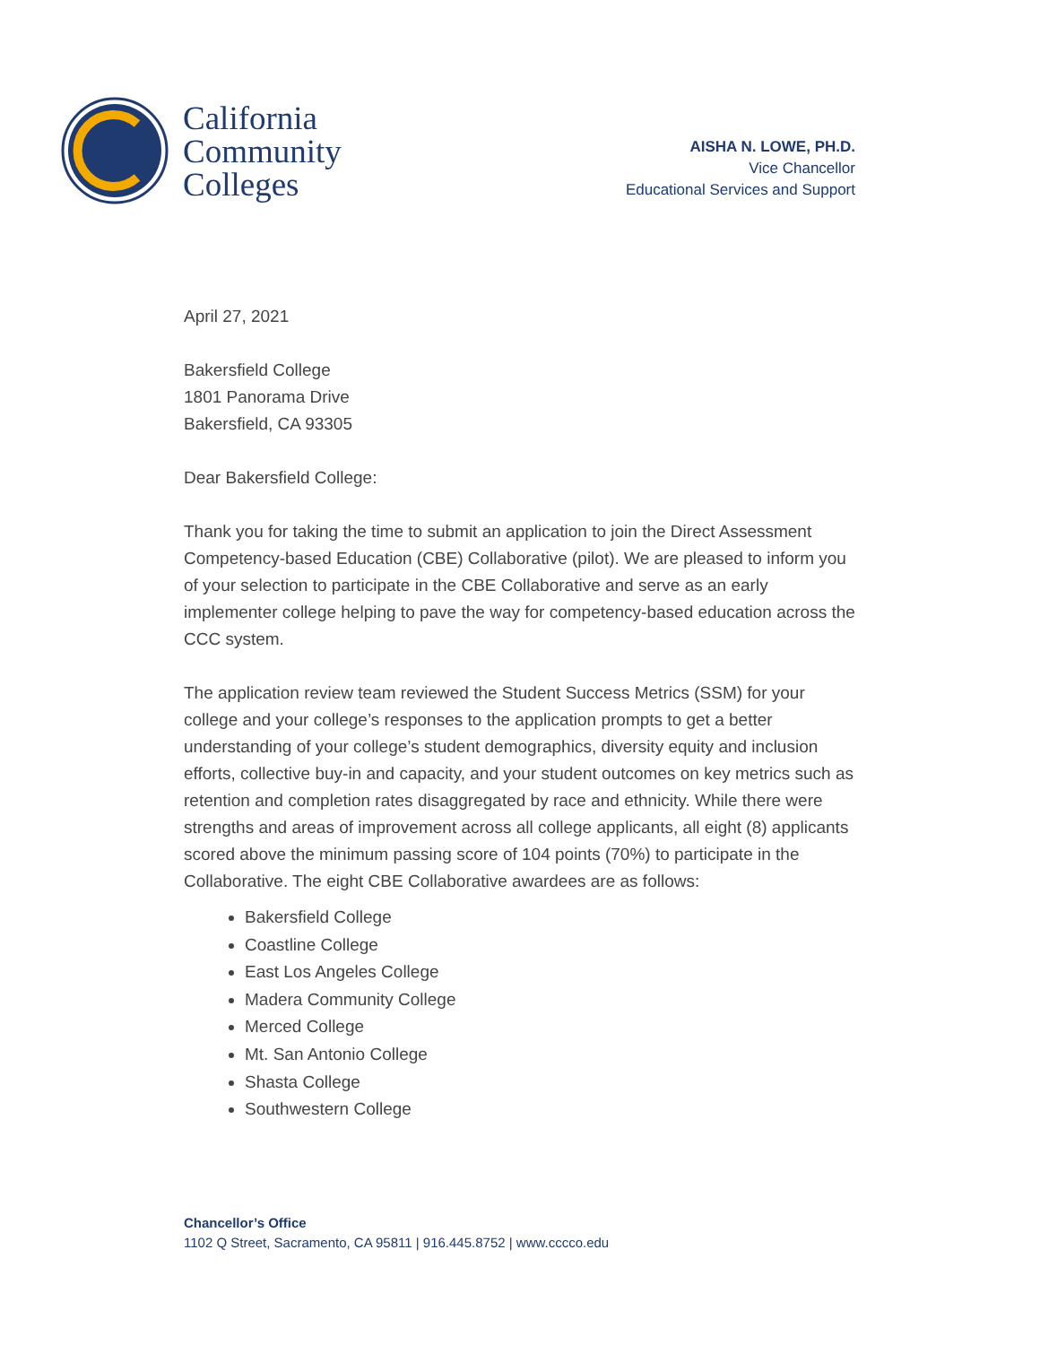California
Community
Colleges
AISHA N. LOWE, PH.D.
Vice Chancellor
Educational Services and Support
April 27, 2021
Bakersfield College
1801 Panorama Drive
Bakersfield, CA 93305
Dear Bakersfield College:
Thank you for taking the time to submit an application to join the Direct Assessment Competency-based Education (CBE) Collaborative (pilot). We are pleased to inform you of your selection to participate in the CBE Collaborative and serve as an early implementer college helping to pave the way for competency-based education across the CCC system.
The application review team reviewed the Student Success Metrics (SSM) for your college and your college’s responses to the application prompts to get a better understanding of your college’s student demographics, diversity equity and inclusion efforts, collective buy-in and capacity, and your student outcomes on key metrics such as retention and completion rates disaggregated by race and ethnicity. While there were strengths and areas of improvement across all college applicants, all eight (8) applicants scored above the minimum passing score of 104 points (70%) to participate in the Collaborative. The eight CBE Collaborative awardees are as follows:
Bakersfield College
Coastline College
East Los Angeles College
Madera Community College
Merced College
Mt. San Antonio College
Shasta College
Southwestern College
Chancellor’s Office
1102 Q Street, Sacramento, CA 95811 | 916.445.8752 | www.cccco.edu